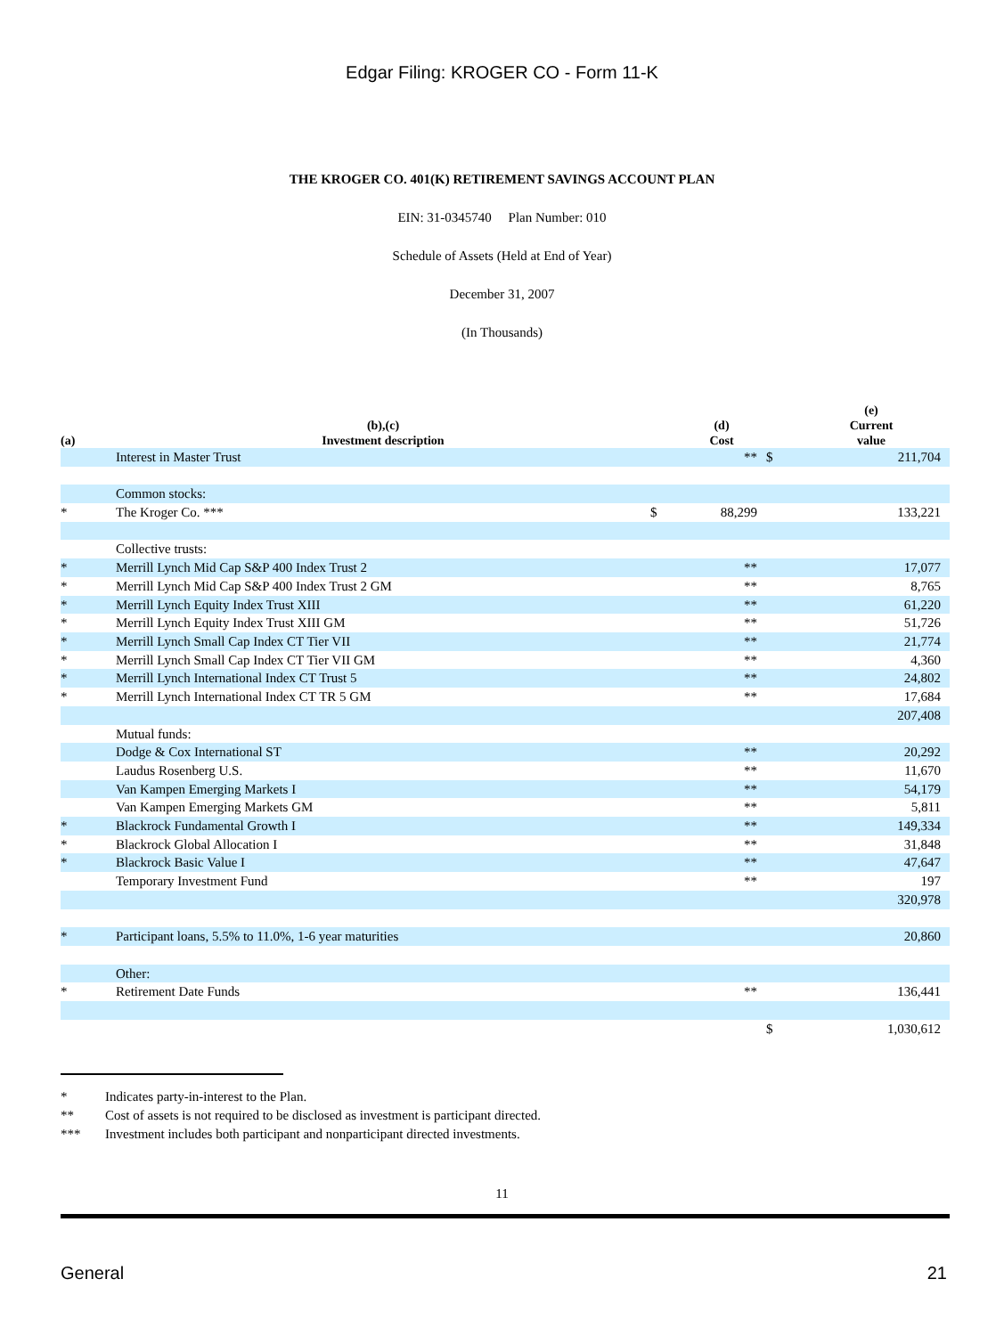Edgar Filing: KROGER CO - Form 11-K
THE KROGER CO. 401(K) RETIREMENT SAVINGS ACCOUNT PLAN
EIN: 31-0345740 Plan Number: 010
Schedule of Assets (Held at End of Year)
December 31, 2007
(In Thousands)
| (a) | (b),(c) Investment description | | (d) Cost | | (e) Current value |
| --- | --- | --- | --- | --- | --- |
| | Interest in Master Trust | | ** | $ | 211,704 |
| | Common stocks: | | | | |
| * | The Kroger Co. *** | $ | 88,299 | | 133,221 |
| | Collective trusts: | | | | |
| * | Merrill Lynch Mid Cap S&P 400 Index Trust 2 | | ** | | 17,077 |
| * | Merrill Lynch Mid Cap S&P 400 Index Trust 2 GM | | ** | | 8,765 |
| * | Merrill Lynch Equity Index Trust XIII | | ** | | 61,220 |
| * | Merrill Lynch Equity Index Trust XIII GM | | ** | | 51,726 |
| * | Merrill Lynch Small Cap Index CT Tier VII | | ** | | 21,774 |
| * | Merrill Lynch Small Cap Index CT Tier VII GM | | ** | | 4,360 |
| * | Merrill Lynch International Index CT Trust 5 | | ** | | 24,802 |
| * | Merrill Lynch International Index CT TR 5 GM | | ** | | 17,684 |
| | | | | | 207,408 |
| | Mutual funds: | | | | |
| | Dodge & Cox International ST | | ** | | 20,292 |
| | Laudus Rosenberg U.S. | | ** | | 11,670 |
| | Van Kampen Emerging Markets I | | ** | | 54,179 |
| | Van Kampen Emerging Markets GM | | ** | | 5,811 |
| * | Blackrock Fundamental Growth I | | ** | | 149,334 |
| * | Blackrock Global Allocation I | | ** | | 31,848 |
| * | Blackrock Basic Value I | | ** | | 47,647 |
| | Temporary Investment Fund | | ** | | 197 |
| | | | | | 320,978 |
| * | Participant loans, 5.5% to 11.0%, 1-6 year maturities | | | | 20,860 |
| | Other: | | | | |
| * | Retirement Date Funds | | ** | | 136,441 |
| | | | | $ | 1,030,612 |
* Indicates party-in-interest to the Plan.
** Cost of assets is not required to be disclosed as investment is participant directed.
*** Investment includes both participant and nonparticipant directed investments.
11
General 21